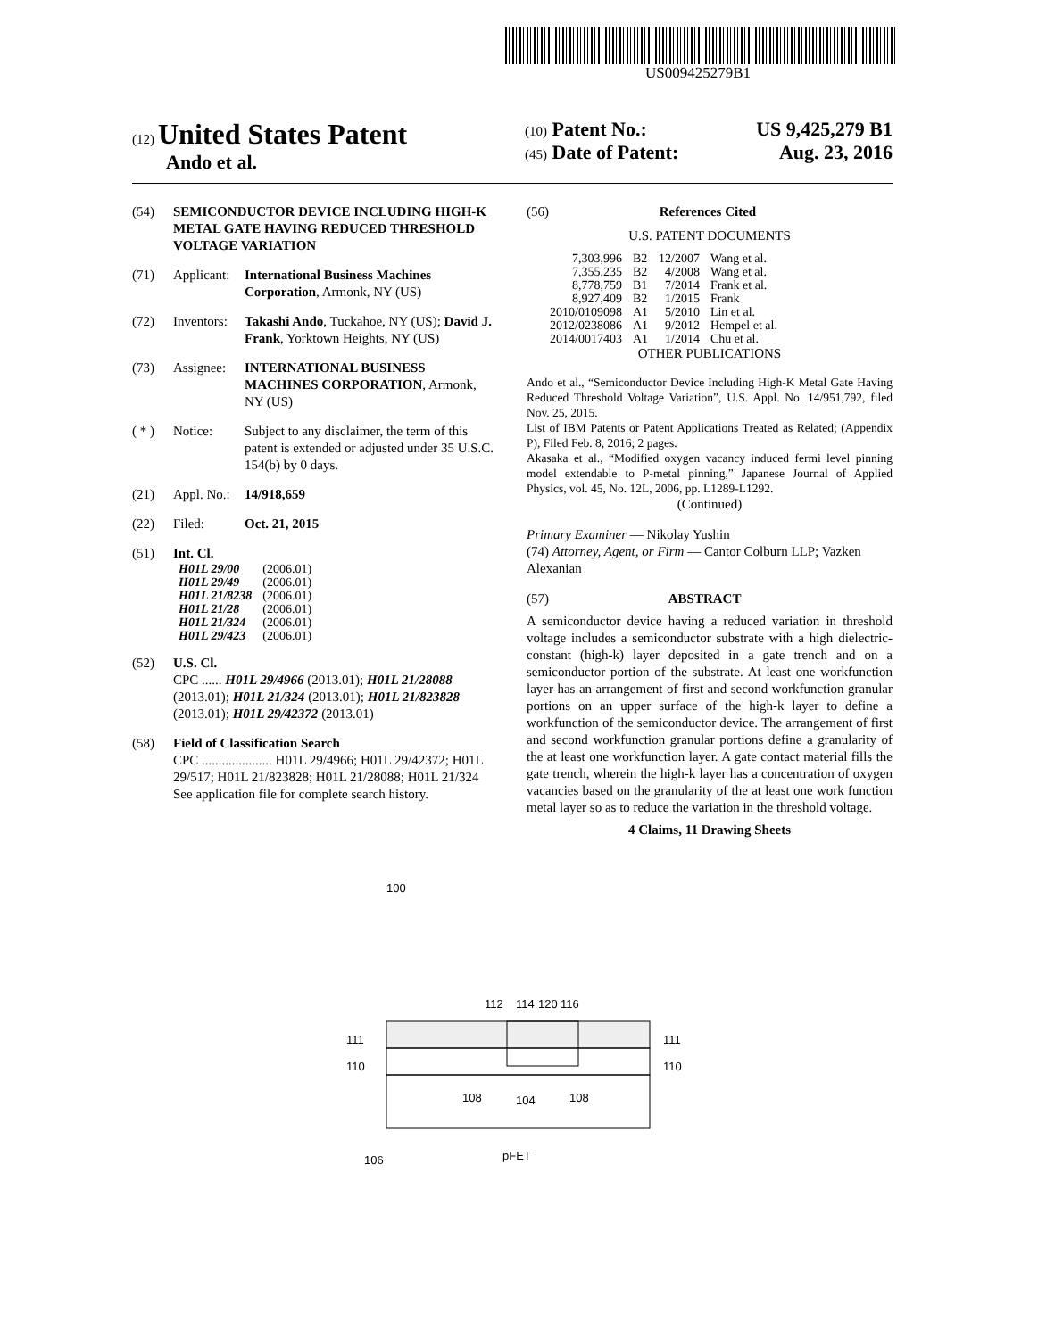US009425279B1
(12) United States Patent
Ando et al.
(10) Patent No.: US 9,425,279 B1
(45) Date of Patent: Aug. 23, 2016
(54) SEMICONDUCTOR DEVICE INCLUDING HIGH-K METAL GATE HAVING REDUCED THRESHOLD VOLTAGE VARIATION
(71) Applicant: International Business Machines Corporation, Armonk, NY (US)
(72) Inventors: Takashi Ando, Tuckahoe, NY (US); David J. Frank, Yorktown Heights, NY (US)
(73) Assignee: INTERNATIONAL BUSINESS MACHINES CORPORATION, Armonk, NY (US)
( * ) Notice: Subject to any disclaimer, the term of this patent is extended or adjusted under 35 U.S.C. 154(b) by 0 days.
(21) Appl. No.: 14/918,659
(22) Filed: Oct. 21, 2015
(51) Int. Cl.
| H01L 29/00 | (2006.01) |
| H01L 29/49 | (2006.01) |
| H01L 21/8238 | (2006.01) |
| H01L 21/28 | (2006.01) |
| H01L 21/324 | (2006.01) |
| H01L 29/423 | (2006.01) |
(52) U.S. Cl.
CPC ...... H01L 29/4966 (2013.01); H01L 21/28088 (2013.01); H01L 21/324 (2013.01); H01L 21/823828 (2013.01); H01L 29/42372 (2013.01)
(58) Field of Classification Search
CPC ..................... H01L 29/4966; H01L 29/42372; H01L 29/517; H01L 21/823828; H01L 21/28088; H01L 21/324
See application file for complete search history.
(56) References Cited
U.S. PATENT DOCUMENTS
| 7,303,996 | B2 | 12/2007 | Wang et al. |
| 7,355,235 | B2 | 4/2008 | Wang et al. |
| 8,778,759 | B1 | 7/2014 | Frank et al. |
| 8,927,409 | B2 | 1/2015 | Frank |
| 2010/0109098 | A1 | 5/2010 | Lin et al. |
| 2012/0238086 | A1 | 9/2012 | Hempel et al. |
| 2014/0017403 | A1 | 1/2014 | Chu et al. |
OTHER PUBLICATIONS
Ando et al., “Semiconductor Device Including High-K Metal Gate Having Reduced Threshold Voltage Variation”, U.S. Appl. No. 14/951,792, filed Nov. 25, 2015.
List of IBM Patents or Patent Applications Treated as Related; (Appendix P), Filed Feb. 8, 2016; 2 pages.
Akasaka et al., “Modified oxygen vacancy induced fermi level pinning model extendable to P-metal pinning,” Japanese Journal of Applied Physics, vol. 45, No. 12L, 2006, pp. L1289-L1292.
(Continued)
Primary Examiner — Nikolay Yushin
(74) Attorney, Agent, or Firm — Cantor Colburn LLP; Vazken Alexanian
(57) ABSTRACT
A semiconductor device having a reduced variation in threshold voltage includes a semiconductor substrate with a high dielectric-constant (high-k) layer deposited in a gate trench and on a semiconductor portion of the substrate. At least one workfunction layer has an arrangement of first and second workfunction granular portions on an upper surface of the high-k layer to define a workfunction of the semiconductor device. The arrangement of first and second workfunction granular portions define a granularity of the at least one workfunction layer. A gate contact material fills the gate trench, wherein the high-k layer has a concentration of oxygen vacancies based on the granularity of the at least one work function metal layer so as to reduce the variation in the threshold voltage.
4 Claims, 11 Drawing Sheets
100
112
114
120
116
111
111
110
110
108
104
108
106
pFET